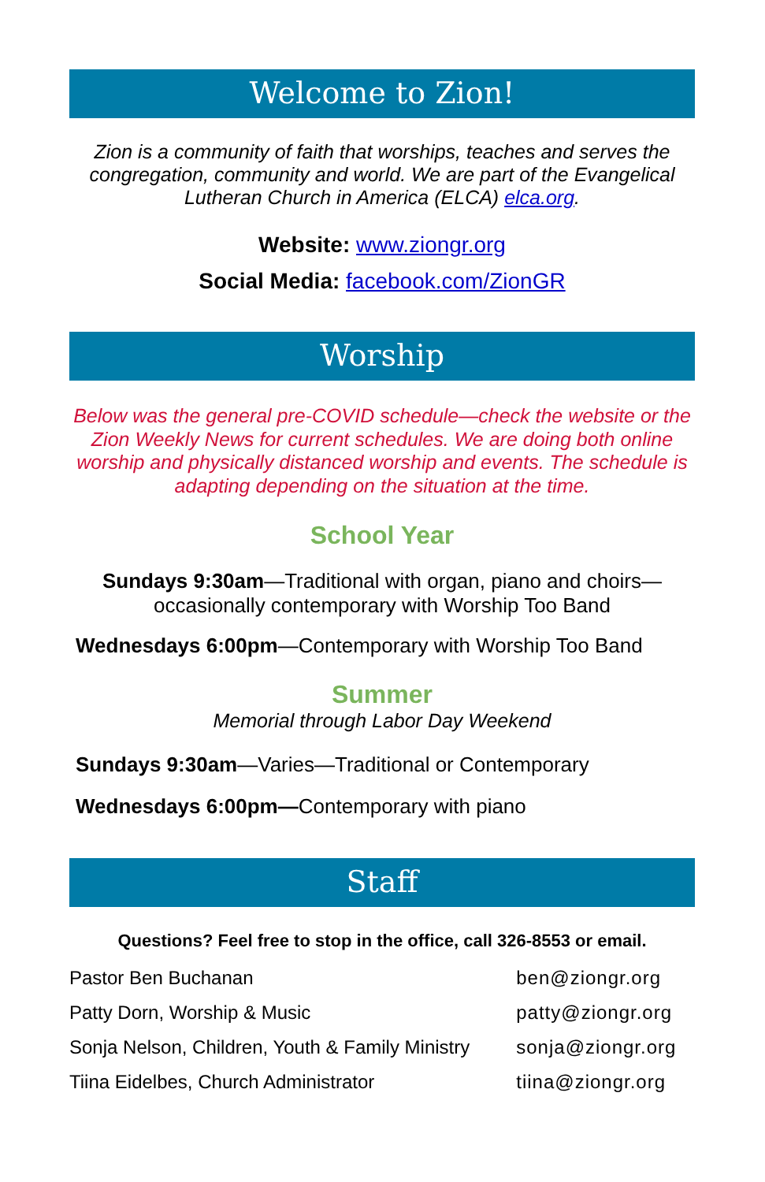Welcome to Zion!
Zion is a community of faith that worships, teaches and serves the congregation, community and world. We are part of the Evangelical Lutheran Church in America (ELCA) elca.org.
Website: www.ziongr.org
Social Media: facebook.com/ZionGR
Worship
Below was the general pre-COVID schedule—check the website or the Zion Weekly News for current schedules. We are doing both online worship and physically distanced worship and events. The schedule is adapting depending on the situation at the time.
School Year
Sundays 9:30am—Traditional with organ, piano and choirs—occasionally contemporary with Worship Too Band
Wednesdays 6:00pm—Contemporary with Worship Too Band
Summer
Memorial through Labor Day Weekend
Sundays 9:30am—Varies—Traditional or Contemporary
Wednesdays 6:00pm—Contemporary with piano
Staff
Questions? Feel free to stop in the office, call 326-8553 or email.
| Pastor Ben Buchanan | ben@ziongr.org |
| Patty Dorn, Worship & Music | patty@ziongr.org |
| Sonja Nelson, Children, Youth & Family Ministry | sonja@ziongr.org |
| Tiina Eidelbes, Church Administrator | tiina@ziongr.org |